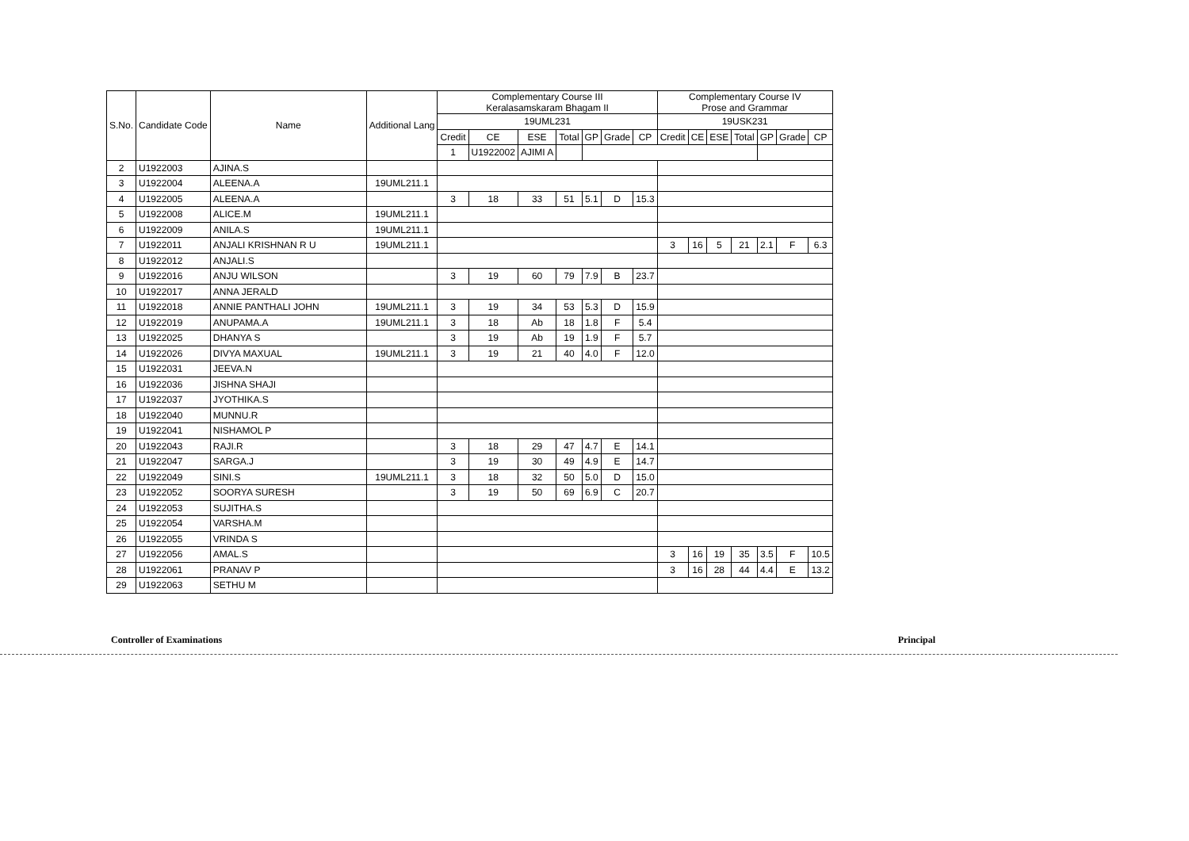| S.No. | Candidate Code | Name | Additional Lang | Complementary Course III Keralasamskaram Bhagam II | | | | | | | Complementary Course IV Prose and Grammar | | | | | | |
| --- | --- | --- | --- | --- | --- | --- | --- | --- | --- | --- | --- | --- | --- | --- | --- | --- | --- |
| | | | | 19UML231 | | | | | | | 19USK231 | | | | | | |
| | | | | Credit | CE | ESE | Total | GP | Grade | CP | Credit | CE | ESE | Total | GP | Grade | CP |
| | | | | 1 | U1922002 | AJIMI A | | | | | | | | | | | |
| 2 | U1922003 | AJINA.S | | | | | | | | | | | | | | | |
| 3 | U1922004 | ALEENA.A | 19UML211.1 | | | | | | | | | | | | | | |
| 4 | U1922005 | ALEENA.A | | 3 | 18 | 33 | 51 | 5.1 | D | 15.3 | | | | | | | |
| 5 | U1922008 | ALICE.M | 19UML211.1 | | | | | | | | | | | | | | |
| 6 | U1922009 | ANILA.S | 19UML211.1 | | | | | | | | | | | | | | |
| 7 | U1922011 | ANJALI KRISHNAN R U | 19UML211.1 | | | | | | | | 3 | 16 | 5 | 21 | 2.1 | F | 6.3 |
| 8 | U1922012 | ANJALI.S | | | | | | | | | | | | | | | |
| 9 | U1922016 | ANJU WILSON | | 3 | 19 | 60 | 79 | 7.9 | B | 23.7 | | | | | | | |
| 10 | U1922017 | ANNA JERALD | | | | | | | | | | | | | | | |
| 11 | U1922018 | ANNIE PANTHALI JOHN | 19UML211.1 | 3 | 19 | 34 | 53 | 5.3 | D | 15.9 | | | | | | | |
| 12 | U1922019 | ANUPAMA.A | 19UML211.1 | 3 | 18 | Ab | 18 | 1.8 | F | 5.4 | | | | | | | |
| 13 | U1922025 | DHANYA S | | 3 | 19 | Ab | 19 | 1.9 | F | 5.7 | | | | | | | |
| 14 | U1922026 | DIVYA MAXUAL | 19UML211.1 | 3 | 19 | 21 | 40 | 4.0 | F | 12.0 | | | | | | | |
| 15 | U1922031 | JEEVA.N | | | | | | | | | | | | | | | |
| 16 | U1922036 | JISHNA SHAJI | | | | | | | | | | | | | | | |
| 17 | U1922037 | JYOTHIKA.S | | | | | | | | | | | | | | | |
| 18 | U1922040 | MUNNU.R | | | | | | | | | | | | | | | |
| 19 | U1922041 | NISHAMOL P | | | | | | | | | | | | | | | |
| 20 | U1922043 | RAJI.R | | 3 | 18 | 29 | 47 | 4.7 | E | 14.1 | | | | | | | |
| 21 | U1922047 | SARGA.J | | 3 | 19 | 30 | 49 | 4.9 | E | 14.7 | | | | | | | |
| 22 | U1922049 | SINI.S | 19UML211.1 | 3 | 18 | 32 | 50 | 5.0 | D | 15.0 | | | | | | | |
| 23 | U1922052 | SOORYA SURESH | | 3 | 19 | 50 | 69 | 6.9 | C | 20.7 | | | | | | | |
| 24 | U1922053 | SUJITHA.S | | | | | | | | | | | | | | | |
| 25 | U1922054 | VARSHA.M | | | | | | | | | | | | | | | |
| 26 | U1922055 | VRINDA S | | | | | | | | | | | | | | | |
| 27 | U1922056 | AMAL.S | | | | | | | | | 3 | 16 | 19 | 35 | 3.5 | F | 10.5 |
| 28 | U1922061 | PRANAV P | | | | | | | | | 3 | 16 | 28 | 44 | 4.4 | E | 13.2 |
| 29 | U1922063 | SETHU M | | | | | | | | | | | | | | | |
Controller of Examinations Principal